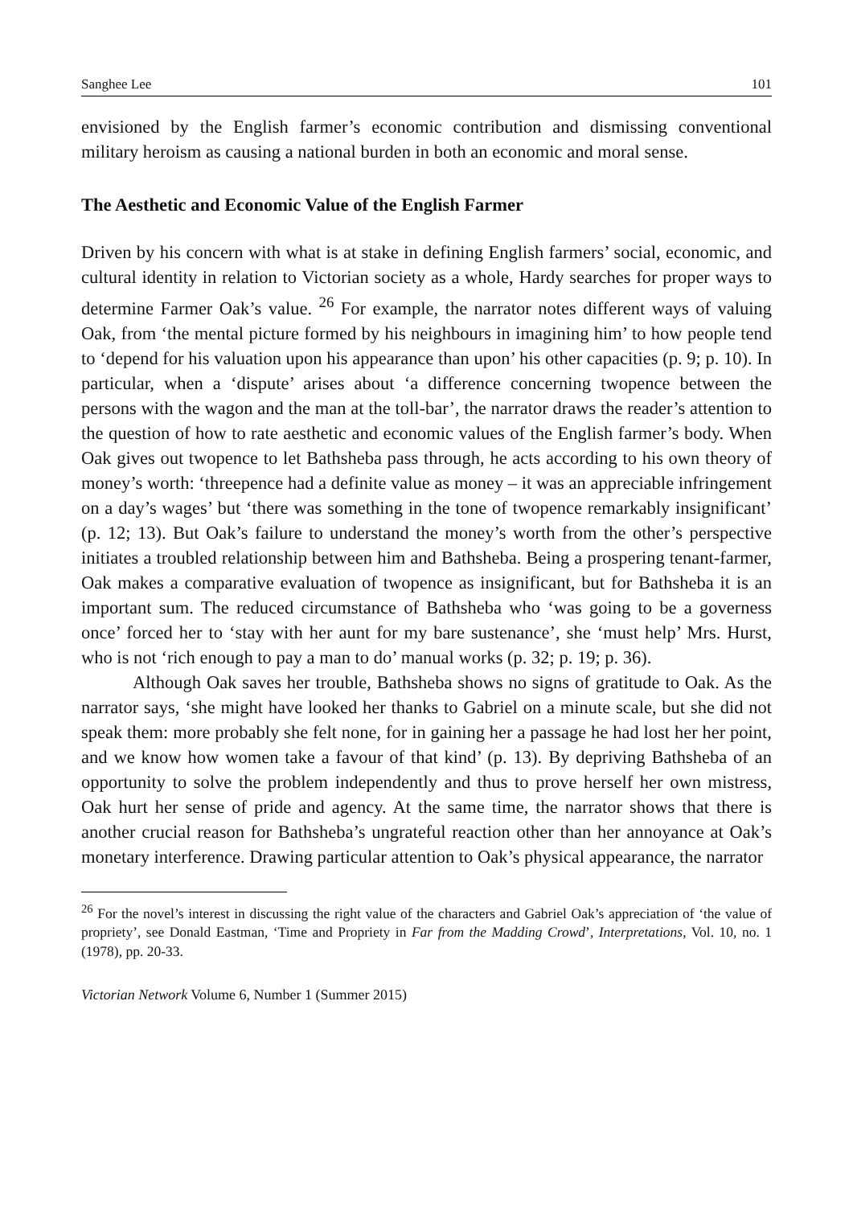Sanghee Lee 101
envisioned by the English farmer’s economic contribution and dismissing conventional military heroism as causing a national burden in both an economic and moral sense.
The Aesthetic and Economic Value of the English Farmer
Driven by his concern with what is at stake in defining English farmers’ social, economic, and cultural identity in relation to Victorian society as a whole, Hardy searches for proper ways to determine Farmer Oak’s value. <sup>26</sup> For example, the narrator notes different ways of valuing Oak, from ‘the mental picture formed by his neighbours in imagining him’ to how people tend to ‘depend for his valuation upon his appearance than upon’ his other capacities (p. 9; p. 10). In particular, when a ‘dispute’ arises about ‘a difference concerning twopence between the persons with the wagon and the man at the toll-bar’, the narrator draws the reader’s attention to the question of how to rate aesthetic and economic values of the English farmer’s body. When Oak gives out twopence to let Bathsheba pass through, he acts according to his own theory of money’s worth: ‘threepence had a definite value as money – it was an appreciable infringement on a day’s wages’ but ‘there was something in the tone of twopence remarkably insignificant’ (p. 12; 13). But Oak’s failure to understand the money’s worth from the other’s perspective initiates a troubled relationship between him and Bathsheba. Being a prospering tenant-farmer, Oak makes a comparative evaluation of twopence as insignificant, but for Bathsheba it is an important sum. The reduced circumstance of Bathsheba who ‘was going to be a governess once’ forced her to ‘stay with her aunt for my bare sustenance’, she ‘must help’ Mrs. Hurst, who is not ‘rich enough to pay a man to do’ manual works (p. 32; p. 19; p. 36).
Although Oak saves her trouble, Bathsheba shows no signs of gratitude to Oak. As the narrator says, ‘she might have looked her thanks to Gabriel on a minute scale, but she did not speak them: more probably she felt none, for in gaining her a passage he had lost her her point, and we know how women take a favour of that kind’ (p. 13). By depriving Bathsheba of an opportunity to solve the problem independently and thus to prove herself her own mistress, Oak hurt her sense of pride and agency. At the same time, the narrator shows that there is another crucial reason for Bathsheba’s ungrateful reaction other than her annoyance at Oak’s monetary interference. Drawing particular attention to Oak’s physical appearance, the narrator
<sup>26</sup> For the novel’s interest in discussing the right value of the characters and Gabriel Oak’s appreciation of ‘the value of propriety’, see Donald Eastman, ‘Time and Propriety in Far from the Madding Crowd’, Interpretations, Vol. 10, no. 1 (1978), pp. 20-33.
Victorian Network Volume 6, Number 1 (Summer 2015)